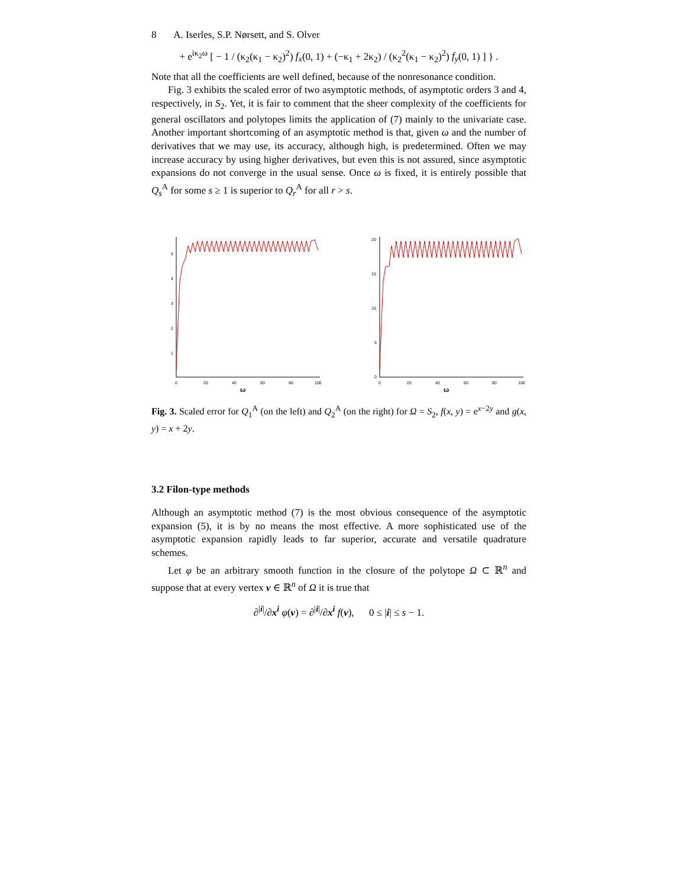8 A. Iserles, S.P. Nørsett, and S. Olver
+ e<sup>iκ<sub>2</sub>ω</sup> [ − 1 / (κ<sub>2</sub>(κ<sub>1</sub> − κ<sub>2</sub>)<sup>2</sup>) f<sub>x</sub>(0, 1) + (−κ<sub>1</sub> + 2κ<sub>2</sub>) / (κ<sub>2</sub><sup>2</sup>(κ<sub>1</sub> − κ<sub>2</sub>)<sup>2</sup>) f<sub>y</sub>(0, 1) ] } .
Note that all the coefficients are well defined, because of the nonresonance condition.
Fig. 3 exhibits the scaled error of two asymptotic methods, of asymptotic orders 3 and 4, respectively, in S<sub>2</sub>. Yet, it is fair to comment that the sheer complexity of the coefficients for general oscillators and polytopes limits the application of (7) mainly to the univariate case. Another important shortcoming of an asymptotic method is that, given ω and the number of derivatives that we may use, its accuracy, although high, is predetermined. Often we may increase accuracy by using higher derivatives, but even this is not assured, since asymptotic expansions do not converge in the usual sense. Once ω is fixed, it is entirely possible that Q<sub>s</sub><sup>A</sup> for some s ≥ 1 is superior to Q<sub>r</sub><sup>A</sup> for all r > s.
5
4
3
2
1
0
20
40
60
80
100
ω
20
15
10
5
0
0
20
40
60
80
100
ω
Fig. 3. Scaled error for Q<sub>1</sub><sup>A</sup> (on the left) and Q<sub>2</sub><sup>A</sup> (on the right) for Ω = S<sub>2</sub>, f(x, y) = e<sup>x−2y</sup> and g(x, y) = x + 2y.
3.2 Filon-type methods
Although an asymptotic method (7) is the most obvious consequence of the asymptotic expansion (5), it is by no means the most effective. A more sophisticated use of the asymptotic expansion rapidly leads to far superior, accurate and versatile quadrature schemes.
Let φ be an arbitrary smooth function in the closure of the polytope Ω ⊂ ℝ<sup>n</sup> and suppose that at every vertex v ∈ ℝ<sup>n</sup> of Ω it is true that
∂<sup>|i|</sup>/∂x<sup>i</sup> φ(v) = ∂<sup>|i|</sup>/∂x<sup>i</sup> f(v), 0 ≤ |i| ≤ s − 1.